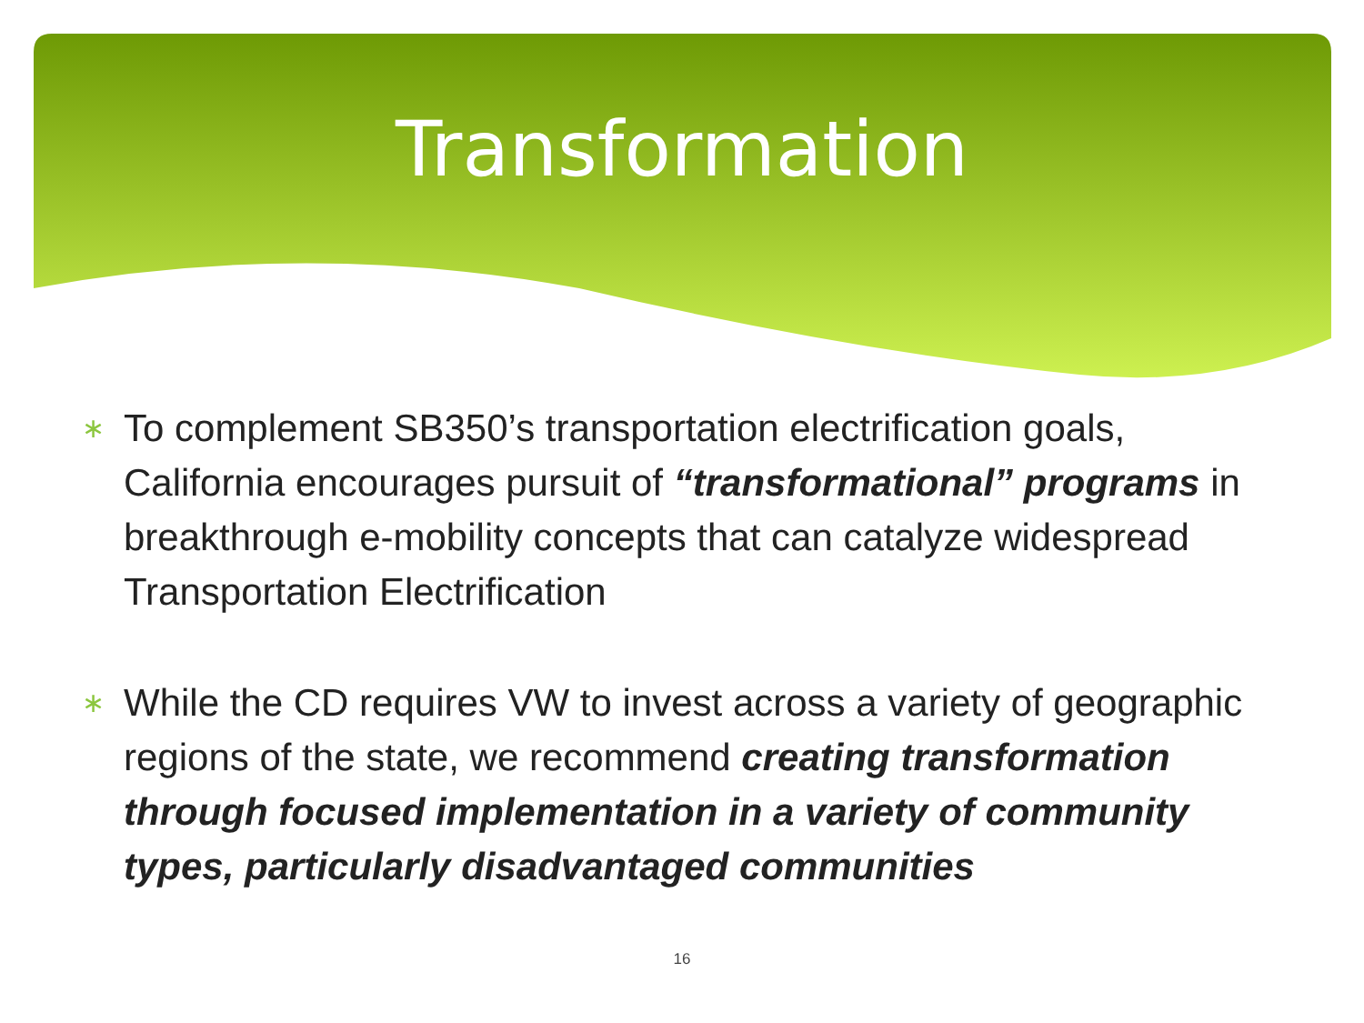Transformation
∗ To complement SB350’s transportation electrification goals, California encourages pursuit of “transformational” programs in breakthrough e-mobility concepts that can catalyze widespread Transportation Electrification
∗ While the CD requires VW to invest across a variety of geographic regions of the state, we recommend creating transformation through focused implementation in a variety of community types, particularly disadvantaged communities
16